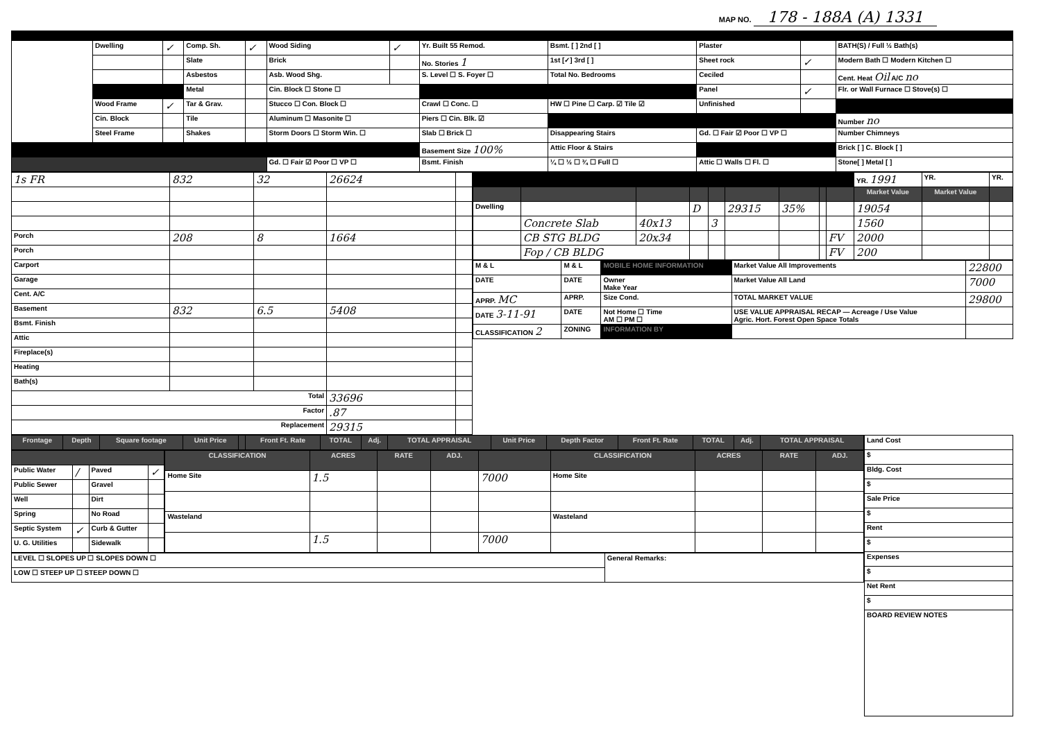MAP NO. 178 - 188A (A) 1331
| | Dwelling | ✓ | Comp. Sh. | ✓ | Wood Siding | ✓ | Yr. Built 55 Remod. | Bsmt. [ ] 2nd [ ] | Plaster | | BATH(S) / Full ½ Bath(s) |
| | | | Slate | | Brick | | No. Stories 1 | 1st [✓] 3rd [ ] | Sheet rock | ✓ | Modern Bath ☐ Modern Kitchen ☐ |
| | | | Asbestos | | Asb. Wood Shg. | | S. Level ☐ S. Foyer ☐ | Total No. Bedrooms | Ceciled | | Cent. Heat Oil A/C no |
| | | | Metal | | Cin. Block ☐ Stone ☐ | | | | Panel | ✓ | Flr. or Wall Furnace ☐ Stove(s) ☐ |
| | Wood Frame | ✓ | Tar & Grav. | | Stucco ☐ Con. Block ☐ | | Crawl ☐ Conc. ☐ | HW ☐ Pine ☐ Carp. ☑ Tile ☑ | Unfinished | | |
| | Cin. Block | | Tile | | Aluminum ☐ Masonite ☐ | | Piers ☐ Cin. Blk. ☑ | | | | Number no |
| | Steel Frame | | Shakes | | Storm Doors ☐ Storm Win. ☐ | | Slab ☐ Brick ☐ | Disappearing Stairs | Gd. ☐ Fair ☑ Poor ☐ VP ☐ | | Number Chimneys |
| | | | | | | | Basement Size 100% | Attic Floor & Stairs | | | Brick [ ] C. Block [ ] |
| | | | | | Gd. ☐ Fair ☑ Poor ☐ VP ☐ | | Bsmt. Finish | ¼ ☐ ½ ☐ ¾ ☐ Full ☐ | Attic ☐ Walls ☐ Fl. ☐ | | Stone[ ] Metal [ ] |
| 1s FR | 832 | 32 | 26624 | |
| Porch | 208 | 8 | 1664 | |
| Porch | | | | |
| Carport | | | | |
| Garage | | | | |
| Cent. A/C | | | | |
| Basement | 832 | 6.5 | 5408 | |
| Bsmt. Finish | | | | |
| Attic | | | | |
| Fireplace(s) | | | | |
| Heating | | | | |
| Bath(s) | | | | |
| Total | | | 33696 | |
| Factor | | | .87 | |
| Replacement | | | 29315 | |
| | | | | | | | | | YR. 1991 | YR. | YR. |
| | | | | | | | | | Market Value | Market Value | |
| Dwelling | | | D | | 29315 | 35% | | | 19054 | | |
| | Concrete Slab | 40x13 | | 3 | | | | | 1560 | | |
| | CB STG BLDG | 20x34 | | | | | | FV | 2000 | | |
| | Fop / CB BLDG | | | | | | | FV | 200 | | |
| M & L | M & L | MOBILE HOME INFORMATION | Market Value All Improvements | 22800 |
| DATE | DATE | Owner Make Year | Market Value All Land | 7000 |
| APRP. MC | APRP. | Size Cond. | TOTAL MARKET VALUE | 29800 |
| DATE 3-11-91 | DATE | Not Home ☐ Time AM ☐ PM ☐ | USE VALUE APPRAISAL RECAP — Acreage / Use Value Agric. Hort. Forest Open Space Totals | |
| CLASSIFICATION 2 | ZONING | INFORMATION BY | | |
| Frontage | Depth | Square footage | Unit Price | | Front Ft. Rate | TOTAL | Adj. | TOTAL APPRAISAL | Unit Price | Depth Factor | Front Ft. Rate | TOTAL | Adj. | TOTAL APPRAISAL |
| --- | --- | --- | --- | --- | --- | --- | --- | --- | --- | --- | --- | --- | --- | --- |
| Public Water | / | Paved | ✓ |
| Public Sewer | | Gravel | |
| Well | | Dirt | |
| Spring | | No Road | |
| Septic System | ✓ | Curb & Gutter | |
| U. G. Utilities | | Sidewalk | |
| CLASSIFICATION | ACRES | RATE | ADJ. | | CLASSIFICATION | ACRES | RATE | ADJ. |
| --- | --- | --- | --- | --- | --- | --- | --- | --- |
| Home Site | 1.5 | | | 7000 | Home Site | | | |
| Wasteland | | | | | Wasteland | | | |
| | 1.5 | | | 7000 | | | | |
| LEVEL ☐ SLOPES UP ☐ SLOPES DOWN ☐ | General Remarks: |
| LOW ☐ STEEP UP ☐ STEEP DOWN ☐ | |
| Land Cost |
| $ |
| Bldg. Cost |
| $ |
| Sale Price |
| $ |
| Rent |
| $ |
| Expenses |
| $ |
| Net Rent |
| $ |
| BOARD REVIEW NOTES |